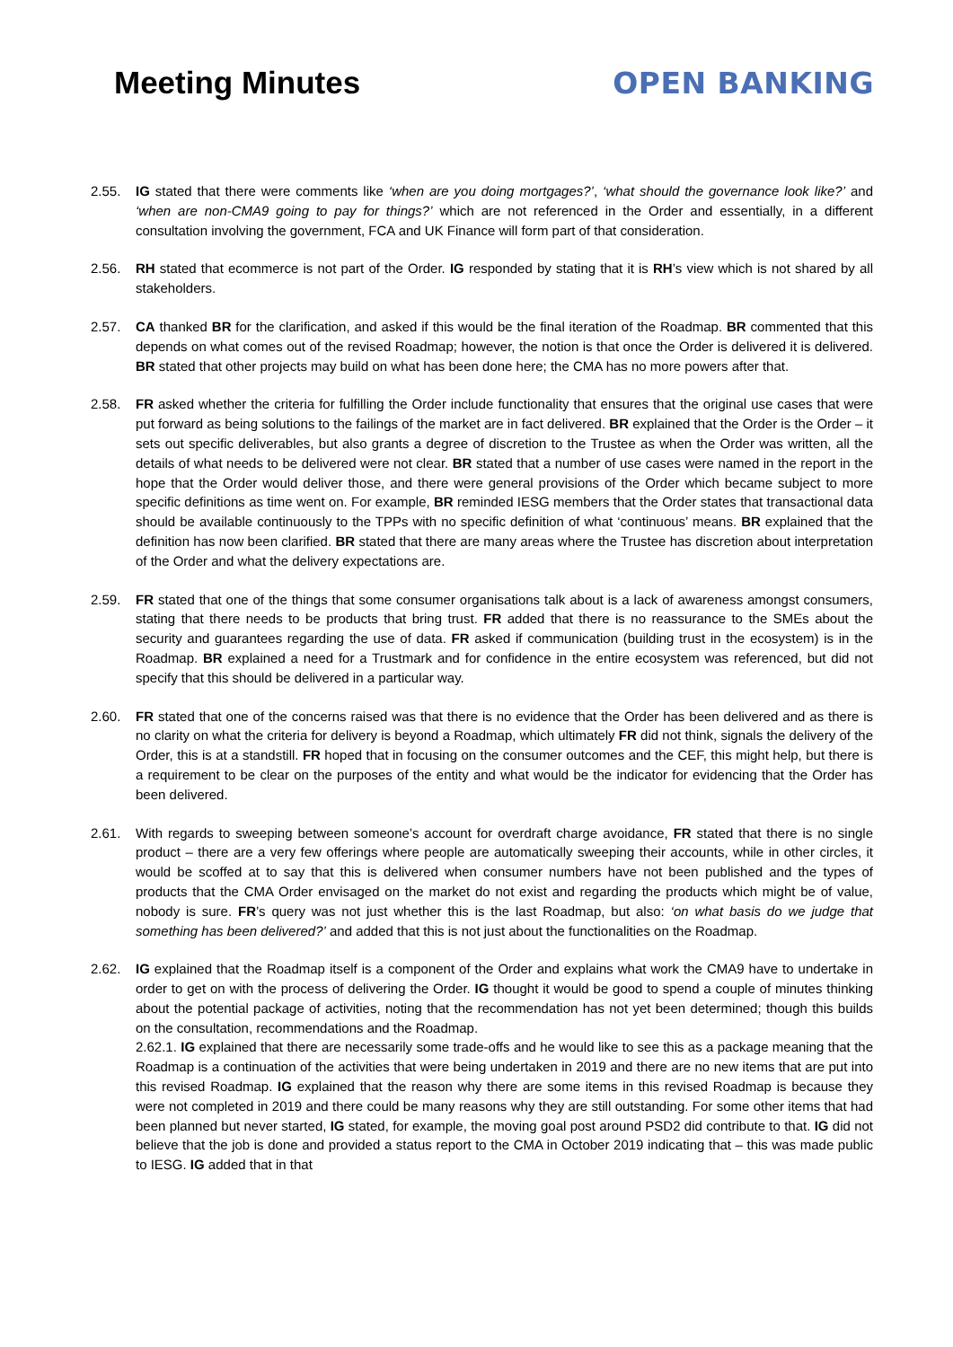Meeting Minutes
OPEN BANKING
2.55. IG stated that there were comments like ‘when are you doing mortgages?’, ‘what should the governance look like?’ and ‘when are non-CMA9 going to pay for things?’ which are not referenced in the Order and essentially, in a different consultation involving the government, FCA and UK Finance will form part of that consideration.
2.56. RH stated that ecommerce is not part of the Order. IG responded by stating that it is RH’s view which is not shared by all stakeholders.
2.57. CA thanked BR for the clarification, and asked if this would be the final iteration of the Roadmap. BR commented that this depends on what comes out of the revised Roadmap; however, the notion is that once the Order is delivered it is delivered. BR stated that other projects may build on what has been done here; the CMA has no more powers after that.
2.58. FR asked whether the criteria for fulfilling the Order include functionality that ensures that the original use cases that were put forward as being solutions to the failings of the market are in fact delivered. BR explained that the Order is the Order – it sets out specific deliverables, but also grants a degree of discretion to the Trustee as when the Order was written, all the details of what needs to be delivered were not clear. BR stated that a number of use cases were named in the report in the hope that the Order would deliver those, and there were general provisions of the Order which became subject to more specific definitions as time went on. For example, BR reminded IESG members that the Order states that transactional data should be available continuously to the TPPs with no specific definition of what ‘continuous’ means. BR explained that the definition has now been clarified. BR stated that there are many areas where the Trustee has discretion about interpretation of the Order and what the delivery expectations are.
2.59. FR stated that one of the things that some consumer organisations talk about is a lack of awareness amongst consumers, stating that there needs to be products that bring trust. FR added that there is no reassurance to the SMEs about the security and guarantees regarding the use of data. FR asked if communication (building trust in the ecosystem) is in the Roadmap. BR explained a need for a Trustmark and for confidence in the entire ecosystem was referenced, but did not specify that this should be delivered in a particular way.
2.60. FR stated that one of the concerns raised was that there is no evidence that the Order has been delivered and as there is no clarity on what the criteria for delivery is beyond a Roadmap, which ultimately FR did not think, signals the delivery of the Order, this is at a standstill. FR hoped that in focusing on the consumer outcomes and the CEF, this might help, but there is a requirement to be clear on the purposes of the entity and what would be the indicator for evidencing that the Order has been delivered.
2.61. With regards to sweeping between someone’s account for overdraft charge avoidance, FR stated that there is no single product – there are a very few offerings where people are automatically sweeping their accounts, while in other circles, it would be scoffed at to say that this is delivered when consumer numbers have not been published and the types of products that the CMA Order envisaged on the market do not exist and regarding the products which might be of value, nobody is sure. FR’s query was not just whether this is the last Roadmap, but also: ‘on what basis do we judge that something has been delivered?’ and added that this is not just about the functionalities on the Roadmap.
2.62. IG explained that the Roadmap itself is a component of the Order and explains what work the CMA9 have to undertake in order to get on with the process of delivering the Order. IG thought it would be good to spend a couple of minutes thinking about the potential package of activities, noting that the recommendation has not yet been determined; though this builds on the consultation, recommendations and the Roadmap.
2.62.1. IG explained that there are necessarily some trade-offs and he would like to see this as a package meaning that the Roadmap is a continuation of the activities that were being undertaken in 2019 and there are no new items that are put into this revised Roadmap. IG explained that the reason why there are some items in this revised Roadmap is because they were not completed in 2019 and there could be many reasons why they are still outstanding. For some other items that had been planned but never started, IG stated, for example, the moving goal post around PSD2 did contribute to that. IG did not believe that the job is done and provided a status report to the CMA in October 2019 indicating that – this was made public to IESG. IG added that in that